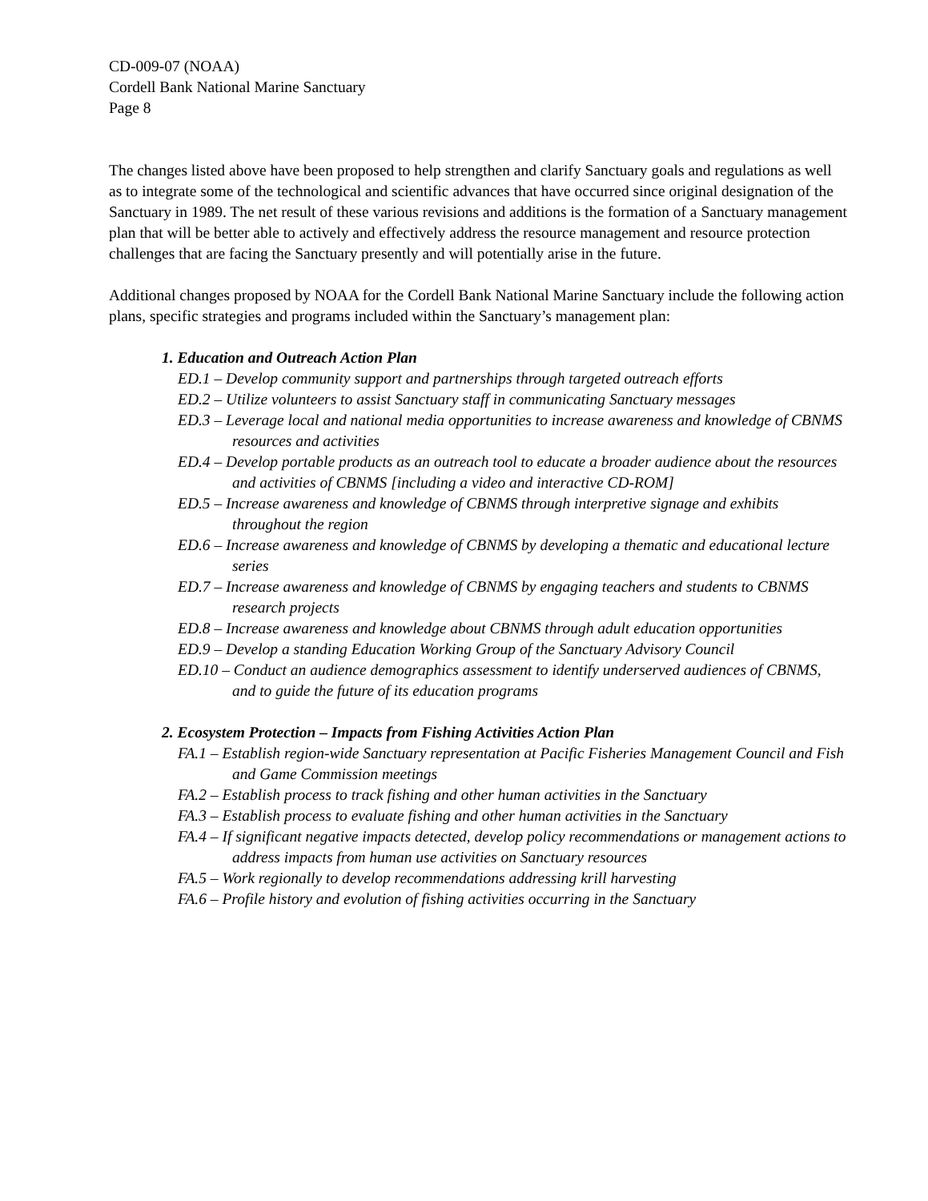CD-009-07 (NOAA)
Cordell Bank National Marine Sanctuary
Page 8
The changes listed above have been proposed to help strengthen and clarify Sanctuary goals and regulations as well as to integrate some of the technological and scientific advances that have occurred since original designation of the Sanctuary in 1989. The net result of these various revisions and additions is the formation of a Sanctuary management plan that will be better able to actively and effectively address the resource management and resource protection challenges that are facing the Sanctuary presently and will potentially arise in the future.
Additional changes proposed by NOAA for the Cordell Bank National Marine Sanctuary include the following action plans, specific strategies and programs included within the Sanctuary’s management plan:
1. Education and Outreach Action Plan
ED.1 – Develop community support and partnerships through targeted outreach efforts
ED.2 – Utilize volunteers to assist Sanctuary staff in communicating Sanctuary messages
ED.3 – Leverage local and national media opportunities to increase awareness and knowledge of CBNMS resources and activities
ED.4 – Develop portable products as an outreach tool to educate a broader audience about the resources and activities of CBNMS [including a video and interactive CD-ROM]
ED.5 – Increase awareness and knowledge of CBNMS through interpretive signage and exhibits throughout the region
ED.6 – Increase awareness and knowledge of CBNMS by developing a thematic and educational lecture series
ED.7 – Increase awareness and knowledge of CBNMS by engaging teachers and students to CBNMS research projects
ED.8 – Increase awareness and knowledge about CBNMS through adult education opportunities
ED.9 – Develop a standing Education Working Group of the Sanctuary Advisory Council
ED.10 – Conduct an audience demographics assessment to identify underserved audiences of CBNMS, and to guide the future of its education programs
2. Ecosystem Protection – Impacts from Fishing Activities Action Plan
FA.1 – Establish region-wide Sanctuary representation at Pacific Fisheries Management Council and Fish and Game Commission meetings
FA.2 – Establish process to track fishing and other human activities in the Sanctuary
FA.3 – Establish process to evaluate fishing and other human activities in the Sanctuary
FA.4 – If significant negative impacts detected, develop policy recommendations or management actions to address impacts from human use activities on Sanctuary resources
FA.5 – Work regionally to develop recommendations addressing krill harvesting
FA.6 – Profile history and evolution of fishing activities occurring in the Sanctuary